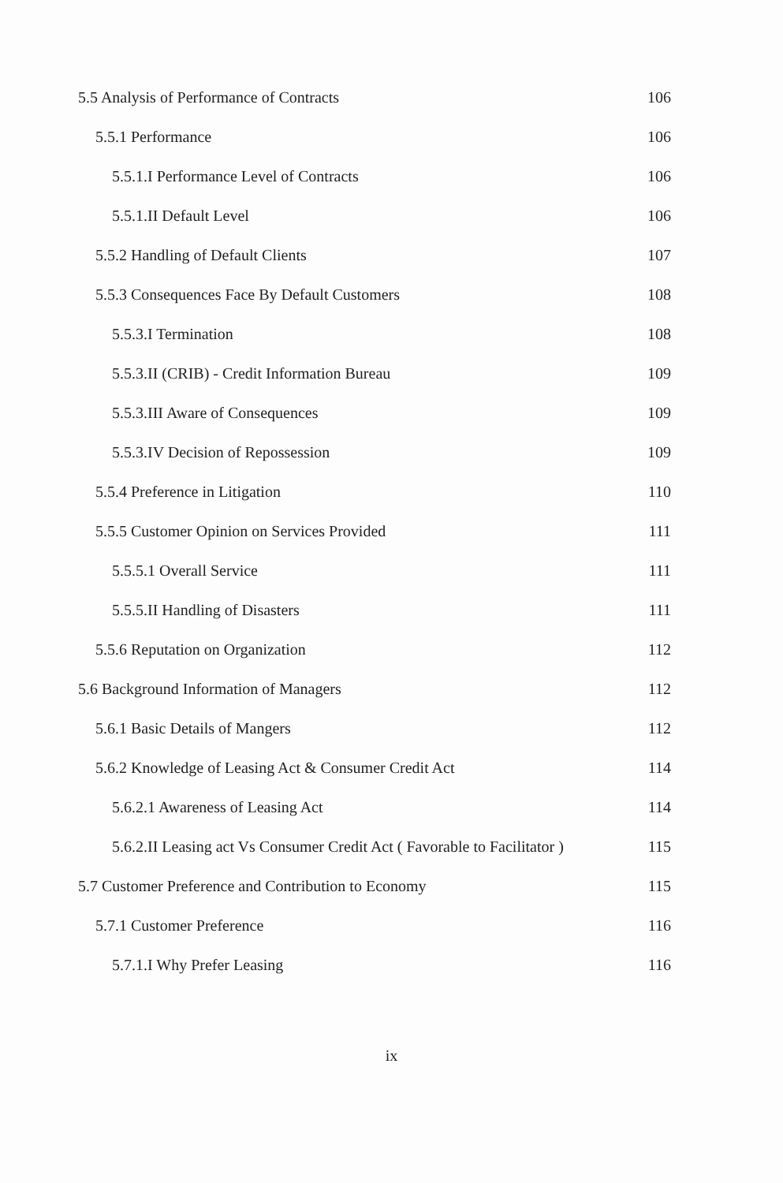5.5 Analysis of Performance of Contracts 106
5.5.1 Performance 106
5.5.1.I Performance Level of Contracts 106
5.5.1.II Default Level 106
5.5.2 Handling of Default Clients 107
5.5.3 Consequences Face By Default Customers 108
5.5.3.I Termination 108
5.5.3.II (CRIB) - Credit Information Bureau 109
5.5.3.III Aware of Consequences 109
5.5.3.IV Decision of Repossession 109
5.5.4 Preference in Litigation 110
5.5.5 Customer Opinion on Services Provided 111
5.5.5.1 Overall Service 111
5.5.5.II Handling of Disasters 111
5.5.6 Reputation on Organization 112
5.6 Background Information of Managers 112
5.6.1 Basic Details of Mangers 112
5.6.2 Knowledge of Leasing Act & Consumer Credit Act 114
5.6.2.1 Awareness of Leasing Act 114
5.6.2.II Leasing act Vs Consumer Credit Act ( Favorable to Facilitator ) 115
5.7 Customer Preference and Contribution to Economy 115
5.7.1 Customer Preference 116
5.7.1.I Why Prefer Leasing 116
ix